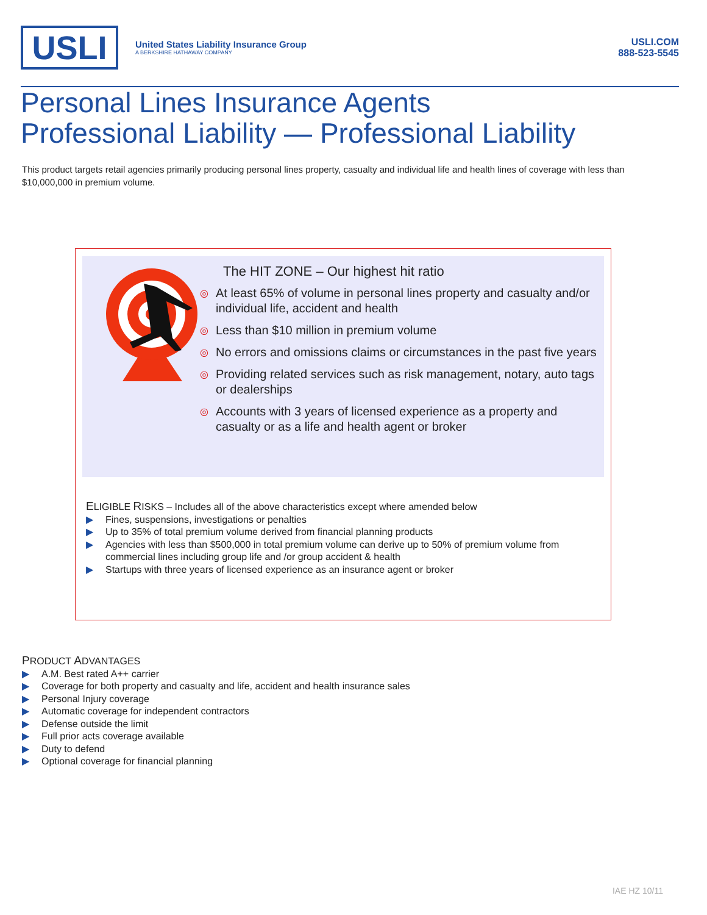USLI
United States Liability Insurance Group
A BERKSHIRE HATHAWAY COMPANY
USLI.COM
888-523-5545
Personal Lines Insurance Agents
Professional Liability — Professional Liability
This product targets retail agencies primarily producing personal lines property, casualty and individual life and health lines of coverage with less than $10,000,000 in premium volume.
The HIT ZONE – Our highest hit ratio
◎ At least 65% of volume in personal lines property and casualty and/or individual life, accident and health
◎ Less than $10 million in premium volume
◎ No errors and omissions claims or circumstances in the past five years
◎ Providing related services such as risk management, notary, auto tags or dealerships
◎ Accounts with 3 years of licensed experience as a property and casualty or as a life and health agent or broker
ELIGIBLE RISKS – Includes all of the above characteristics except where amended below
▶ Fines, suspensions, investigations or penalties
▶ Up to 35% of total premium volume derived from financial planning products
▶ Agencies with less than $500,000 in total premium volume can derive up to 50% of premium volume from commercial lines including group life and /or group accident & health
▶ Startups with three years of licensed experience as an insurance agent or broker
PRODUCT ADVANTAGES
▶ A.M. Best rated A++ carrier
▶ Coverage for both property and casualty and life, accident and health insurance sales
▶ Personal Injury coverage
▶ Automatic coverage for independent contractors
▶ Defense outside the limit
▶ Full prior acts coverage available
▶ Duty to defend
▶ Optional coverage for financial planning
IAE HZ 10/11